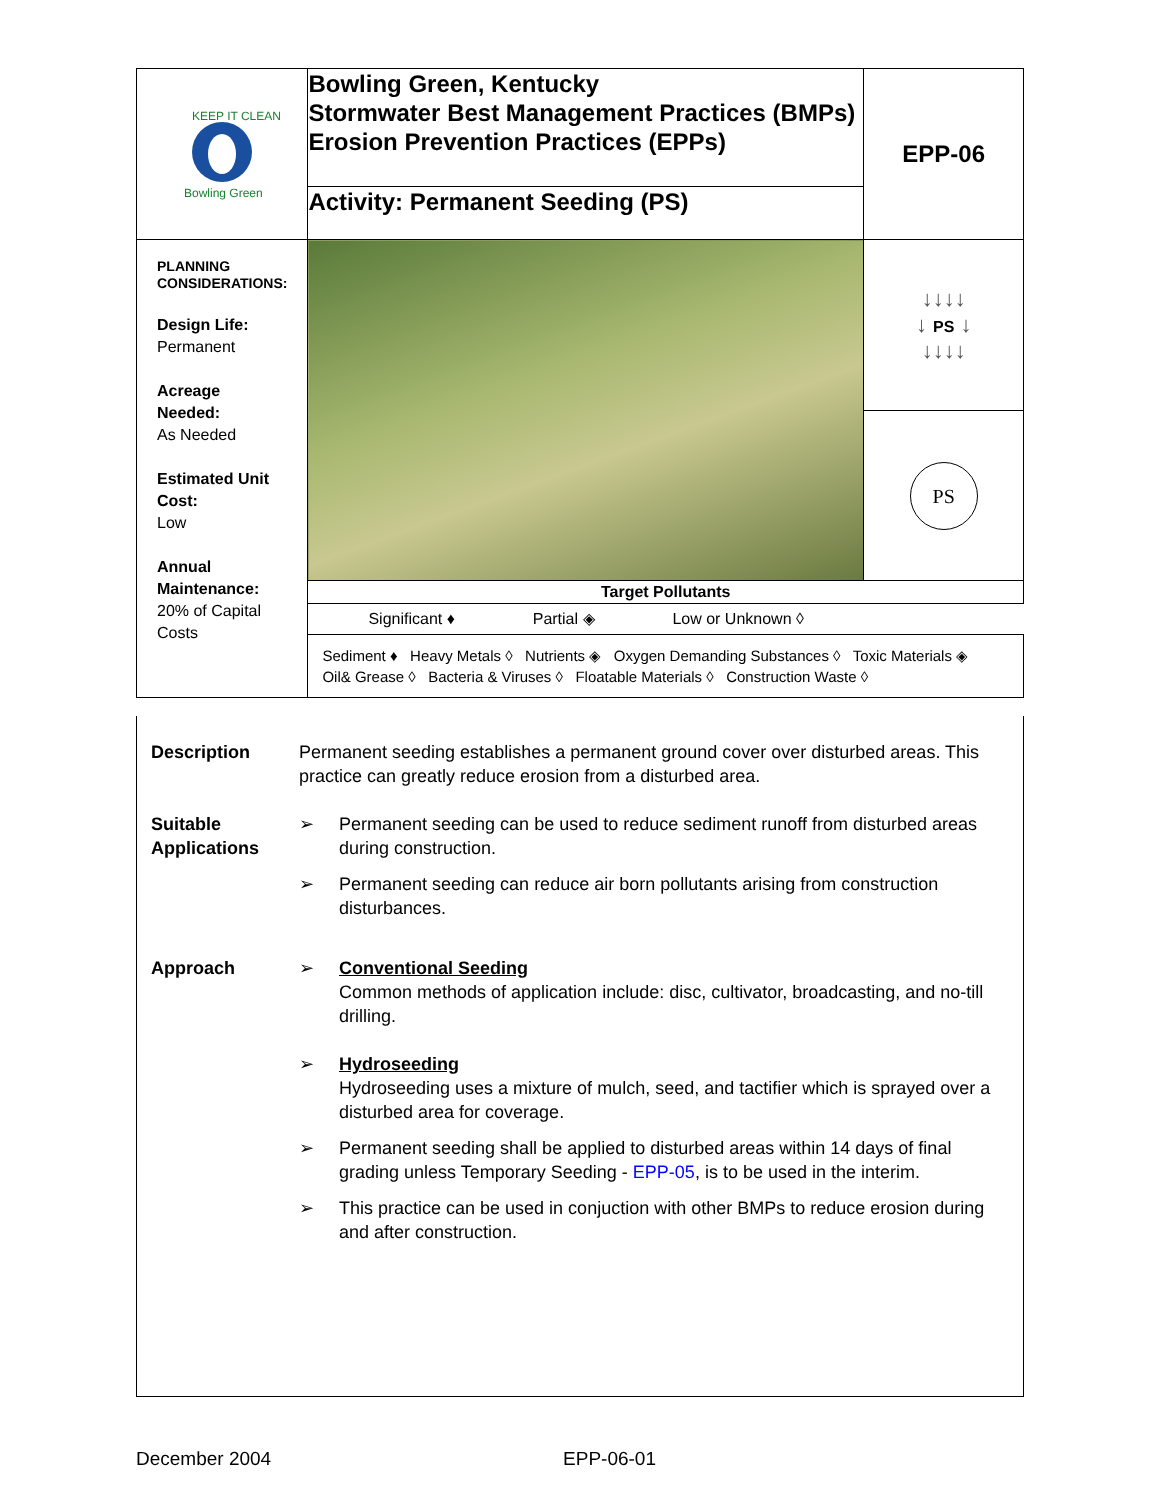| KEEP IT CLEAN Bowling Green | Bowling Green, Kentucky Stormwater Best Management Practices (BMPs) Erosion Prevention Practices (EPPs) | EPP-06 |
| | Activity: Permanent Seeding (PS) | |
| PLANNING CONSIDERATIONS: Design Life: Permanent Acreage Needed: As Needed Estimated Unit Cost: Low Annual Maintenance: 20% of Capital Costs | | ↓↓↓↓ ↓ PS ↓ ↓↓↓↓ |
| | | PS |
| | Target Pollutants | |
| | Significant ♦ Partial ◈ Low or Unknown ◊ | |
| | Sediment ♦ Heavy Metals ◊ Nutrients ◈ Oxygen Demanding Substances ◊ Toxic Materials ◈ Oil& Grease ◊ Bacteria & Viruses ◊ Floatable Materials ◊ Construction Waste ◊ | |
Description Permanent seeding establishes a permanent ground cover over disturbed areas. This practice can greatly reduce erosion from a disturbed area.
Suitable Applications
➢ Permanent seeding can be used to reduce sediment runoff from disturbed areas during construction.
➢ Permanent seeding can reduce air born pollutants arising from construction disturbances.
Approach ➢ Conventional Seeding
Common methods of application include: disc, cultivator, broadcasting, and no-till drilling.
➢ Hydroseeding
Hydroseeding uses a mixture of mulch, seed, and tactifier which is sprayed over a disturbed area for coverage.
➢ Permanent seeding shall be applied to disturbed areas within 14 days of final grading unless Temporary Seeding - EPP-05, is to be used in the interim.
➢ This practice can be used in conjuction with other BMPs to reduce erosion during and after construction.
December 2004 EPP-06-01